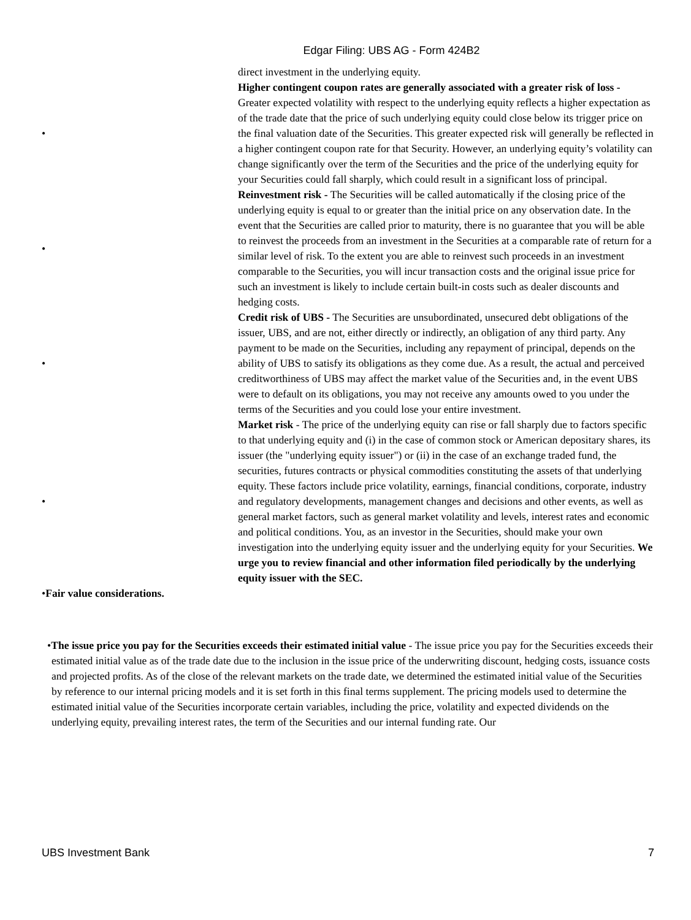Edgar Filing: UBS AG - Form 424B2
direct investment in the underlying equity.
• Higher contingent coupon rates are generally associated with a greater risk of loss - Greater expected volatility with respect to the underlying equity reflects a higher expectation as of the trade date that the price of such underlying equity could close below its trigger price on the final valuation date of the Securities. This greater expected risk will generally be reflected in a higher contingent coupon rate for that Security. However, an underlying equity’s volatility can change significantly over the term of the Securities and the price of the underlying equity for your Securities could fall sharply, which could result in a significant loss of principal.
• Reinvestment risk - The Securities will be called automatically if the closing price of the underlying equity is equal to or greater than the initial price on any observation date. In the event that the Securities are called prior to maturity, there is no guarantee that you will be able to reinvest the proceeds from an investment in the Securities at a comparable rate of return for a similar level of risk. To the extent you are able to reinvest such proceeds in an investment comparable to the Securities, you will incur transaction costs and the original issue price for such an investment is likely to include certain built-in costs such as dealer discounts and hedging costs.
• Credit risk of UBS - The Securities are unsubordinated, unsecured debt obligations of the issuer, UBS, and are not, either directly or indirectly, an obligation of any third party. Any payment to be made on the Securities, including any repayment of principal, depends on the ability of UBS to satisfy its obligations as they come due. As a result, the actual and perceived creditworthiness of UBS may affect the market value of the Securities and, in the event UBS were to default on its obligations, you may not receive any amounts owed to you under the terms of the Securities and you could lose your entire investment.
• Market risk - The price of the underlying equity can rise or fall sharply due to factors specific to that underlying equity and (i) in the case of common stock or American depositary shares, its issuer (the "underlying equity issuer") or (ii) in the case of an exchange traded fund, the securities, futures contracts or physical commodities constituting the assets of that underlying equity. These factors include price volatility, earnings, financial conditions, corporate, industry and regulatory developments, management changes and decisions and other events, as well as general market factors, such as general market volatility and levels, interest rates and economic and political conditions. You, as an investor in the Securities, should make your own investigation into the underlying equity issuer and the underlying equity for your Securities. We urge you to review financial and other information filed periodically by the underlying equity issuer with the SEC.
•Fair value considerations.
•The issue price you pay for the Securities exceeds their estimated initial value - The issue price you pay for the Securities exceeds their estimated initial value as of the trade date due to the inclusion in the issue price of the underwriting discount, hedging costs, issuance costs and projected profits. As of the close of the relevant markets on the trade date, we determined the estimated initial value of the Securities by reference to our internal pricing models and it is set forth in this final terms supplement. The pricing models used to determine the estimated initial value of the Securities incorporate certain variables, including the price, volatility and expected dividends on the underlying equity, prevailing interest rates, the term of the Securities and our internal funding rate. Our
UBS Investment Bank 7